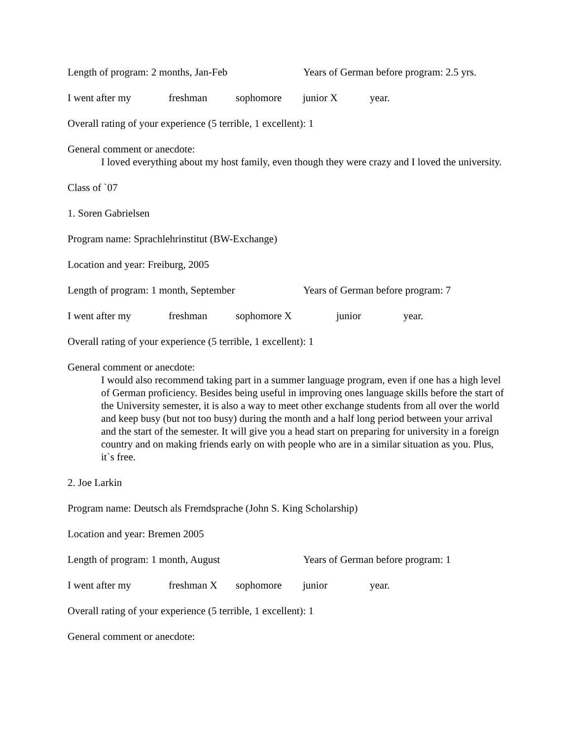Length of program: 2 months, Jan-Feb Years of German before program: 2.5 yrs.
I went after my freshman sophomore junior X year.
Overall rating of your experience (5 terrible, 1 excellent): 1
General comment or anecdote:
I loved everything about my host family, even though they were crazy and I loved the university.
Class of `07
1. Soren Gabrielsen
Program name: Sprachlehrinstitut (BW-Exchange)
Location and year: Freiburg, 2005
Length of program: 1 month, September Years of German before program: 7
I went after my freshman sophomore X junior year.
Overall rating of your experience (5 terrible, 1 excellent): 1
General comment or anecdote:
I would also recommend taking part in a summer language program, even if one has a high level of German proficiency. Besides being useful in improving ones language skills before the start of the University semester, it is also a way to meet other exchange students from all over the world and keep busy (but not too busy) during the month and a half long period between your arrival and the start of the semester. It will give you a head start on preparing for university in a foreign country and on making friends early on with people who are in a similar situation as you. Plus, it`s free.
2. Joe Larkin
Program name: Deutsch als Fremdsprache (John S. King Scholarship)
Location and year: Bremen 2005
Length of program: 1 month, August Years of German before program: 1
I went after my freshman X sophomore junior year.
Overall rating of your experience (5 terrible, 1 excellent): 1
General comment or anecdote: